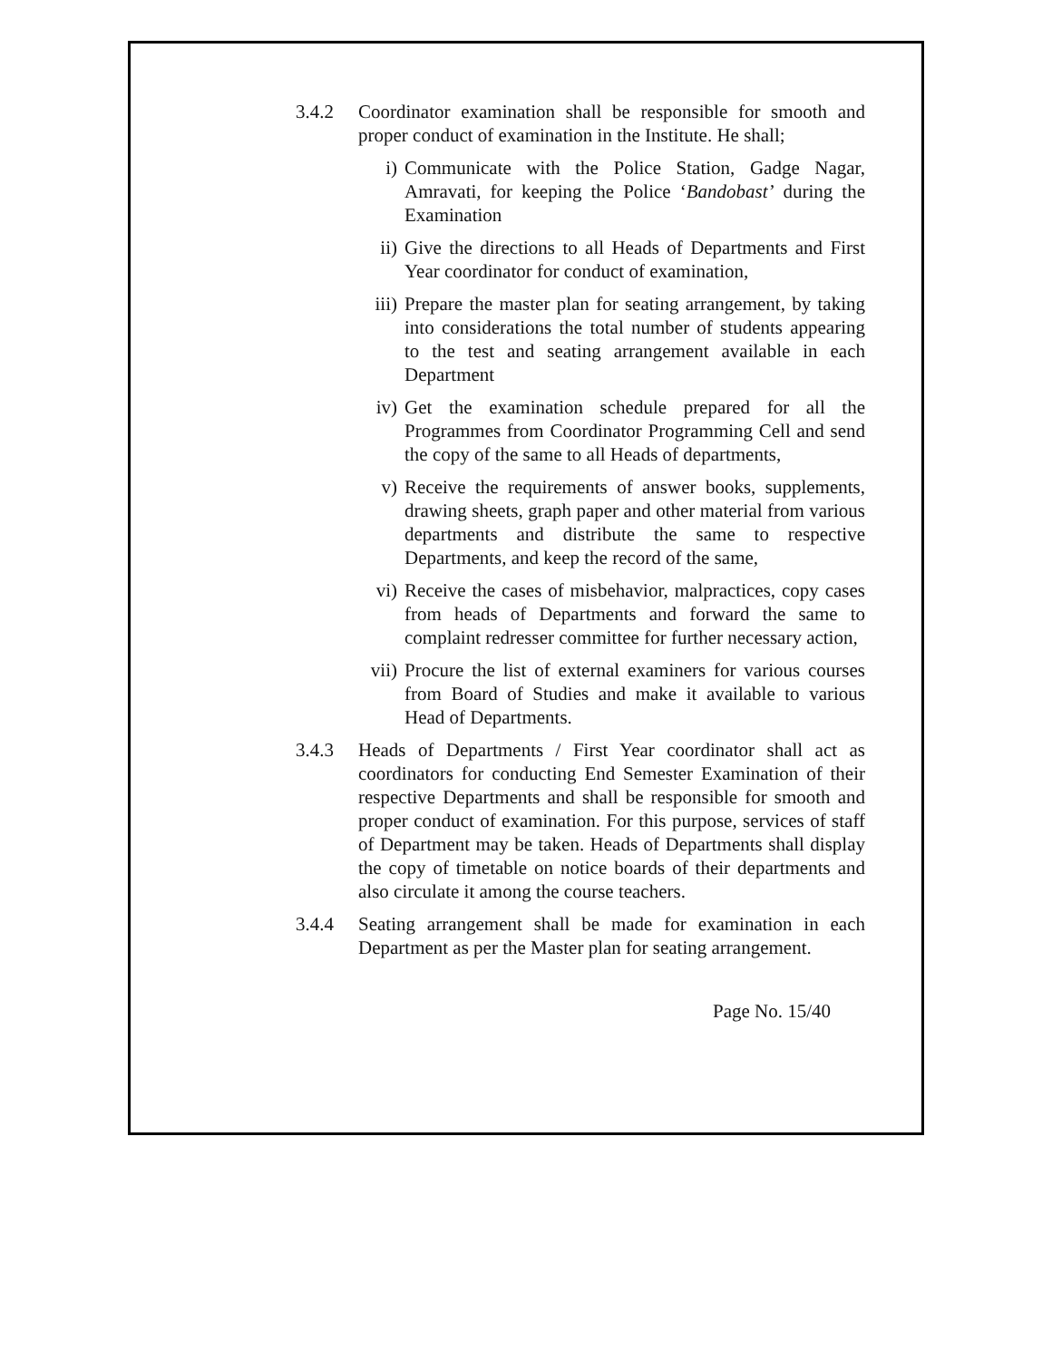3.4.2 Coordinator examination shall be responsible for smooth and proper conduct of examination in the Institute. He shall;
i) Communicate with the Police Station, Gadge Nagar, Amravati, for keeping the Police ‘Bandobast’ during the Examination
ii) Give the directions to all Heads of Departments and First Year coordinator for conduct of examination,
iii) Prepare the master plan for seating arrangement, by taking into considerations the total number of students appearing to the test and seating arrangement available in each Department
iv) Get the examination schedule prepared for all the Programmes from Coordinator Programming Cell and send the copy of the same to all Heads of departments,
v) Receive the requirements of answer books, supplements, drawing sheets, graph paper and other material from various departments and distribute the same to respective Departments, and keep the record of the same,
vi) Receive the cases of misbehavior, malpractices, copy cases from heads of Departments and forward the same to complaint redresser committee for further necessary action,
vii) Procure the list of external examiners for various courses from Board of Studies and make it available to various Head of Departments.
3.4.3 Heads of Departments / First Year coordinator shall act as coordinators for conducting End Semester Examination of their respective Departments and shall be responsible for smooth and proper conduct of examination. For this purpose, services of staff of Department may be taken. Heads of Departments shall display the copy of timetable on notice boards of their departments and also circulate it among the course teachers.
3.4.4 Seating arrangement shall be made for examination in each Department as per the Master plan for seating arrangement.
Page No. 15/40